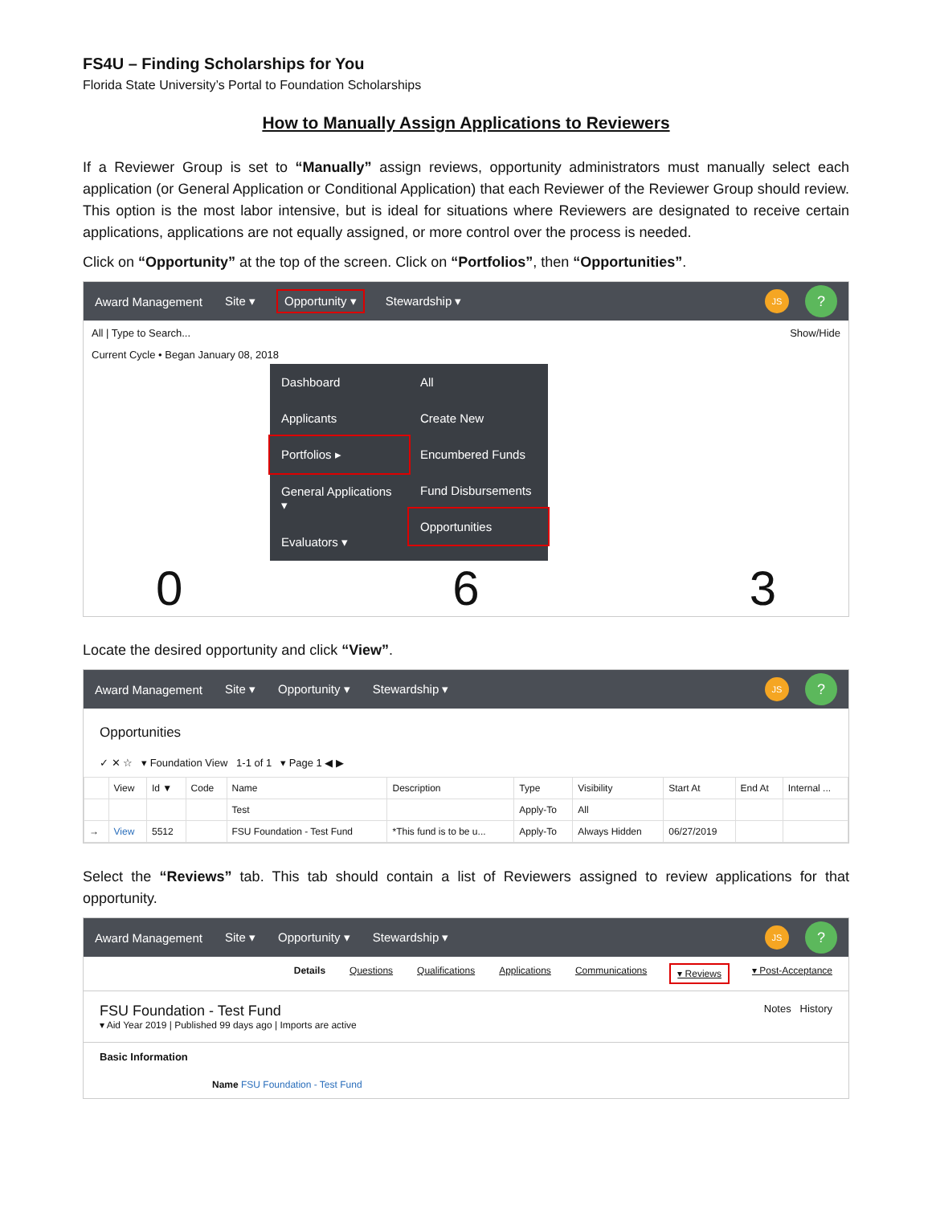FS4U – Finding Scholarships for You
Florida State University’s Portal to Foundation Scholarships
How to Manually Assign Applications to Reviewers
If a Reviewer Group is set to “Manually” assign reviews, opportunity administrators must manually select each application (or General Application or Conditional Application) that each Reviewer of the Reviewer Group should review. This option is the most labor intensive, but is ideal for situations where Reviewers are designated to receive certain applications, applications are not equally assigned, or more control over the process is needed.
Click on “Opportunity” at the top of the screen. Click on “Portfolios”, then “Opportunities”.
Award Management Site ▾ Opportunity ▾ Stewardship ▾
JS?
All | Type to Search... Show/Hide
Current Cycle • Began January 08, 2018
Dashboard
Applicants
Portfolios ▸
General Applications ▾
Evaluators ▾
All
Create New
Encumbered Funds
Fund Disbursements
Opportunities
0 6 3
Locate the desired opportunity and click “View”.
Award Management Site ▾ Opportunity ▾ Stewardship ▾
JS?
Opportunities
✓ ✕ ☆ ▾ Foundation View 1-1 of 1 ▾ Page 1 ◀ ▶
| | View | Id ▼ | Code | Name | Description | Type | Visibility | Start At | End At | Internal ... |
| --- | --- | --- | --- | --- | --- | --- | --- | --- | --- | --- |
| | | | | Test | | Apply-To | All | | | |
| → | View | 5512 | | FSU Foundation - Test Fund | *This fund is to be u... | Apply-To | Always Hidden | 06/27/2019 | | |
Select the “Reviews” tab. This tab should contain a list of Reviewers assigned to review applications for that opportunity.
Award Management Site ▾ Opportunity ▾ Stewardship ▾
JS?
Details Questions Qualifications Applications Communications ▾ Reviews ▾ Post-Acceptance
FSU Foundation - Test Fund Notes History
▾ Aid Year 2019 | Published 99 days ago | Imports are active
Basic Information
Name FSU Foundation - Test Fund